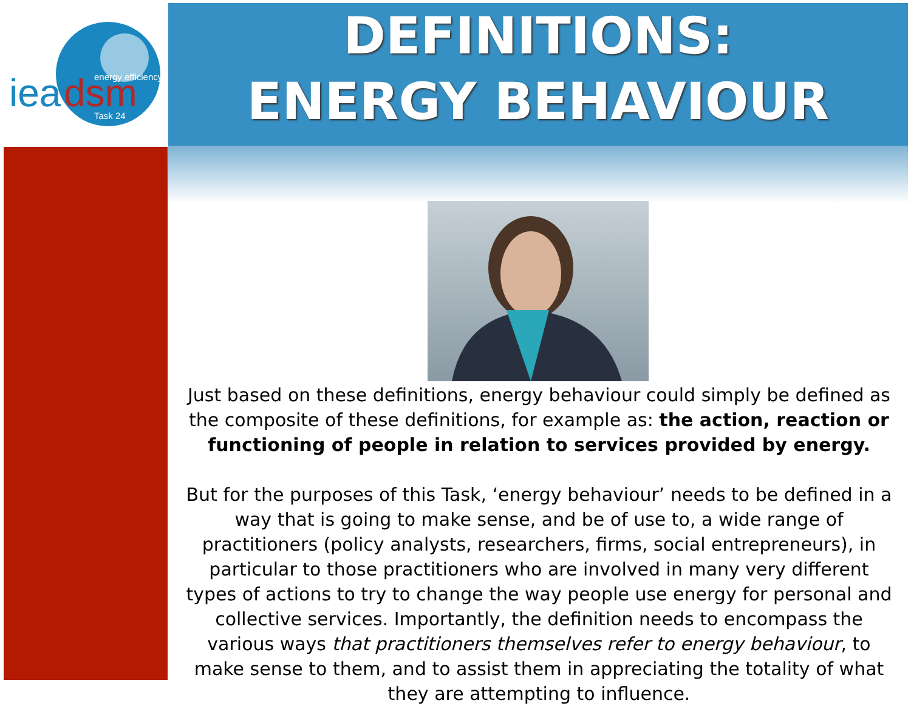iea
dsm
energy efficiency
Task 24
DEFINITIONS:
ENERGY BEHAVIOUR
Just based on these definitions, energy behaviour could simply be defined as the composite of these definitions, for example as: the action, reaction or functioning of people in relation to services provided by energy.
But for the purposes of this Task, ‘energy behaviour’ needs to be defined in a way that is going to make sense, and be of use to, a wide range of practitioners (policy analysts, researchers, firms, social entrepreneurs), in particular to those practitioners who are involved in many very different types of actions to try to change the way people use energy for personal and collective services. Importantly, the definition needs to encompass the various ways that practitioners themselves refer to energy behaviour, to make sense to them, and to assist them in appreciating the totality of what they are attempting to influence.